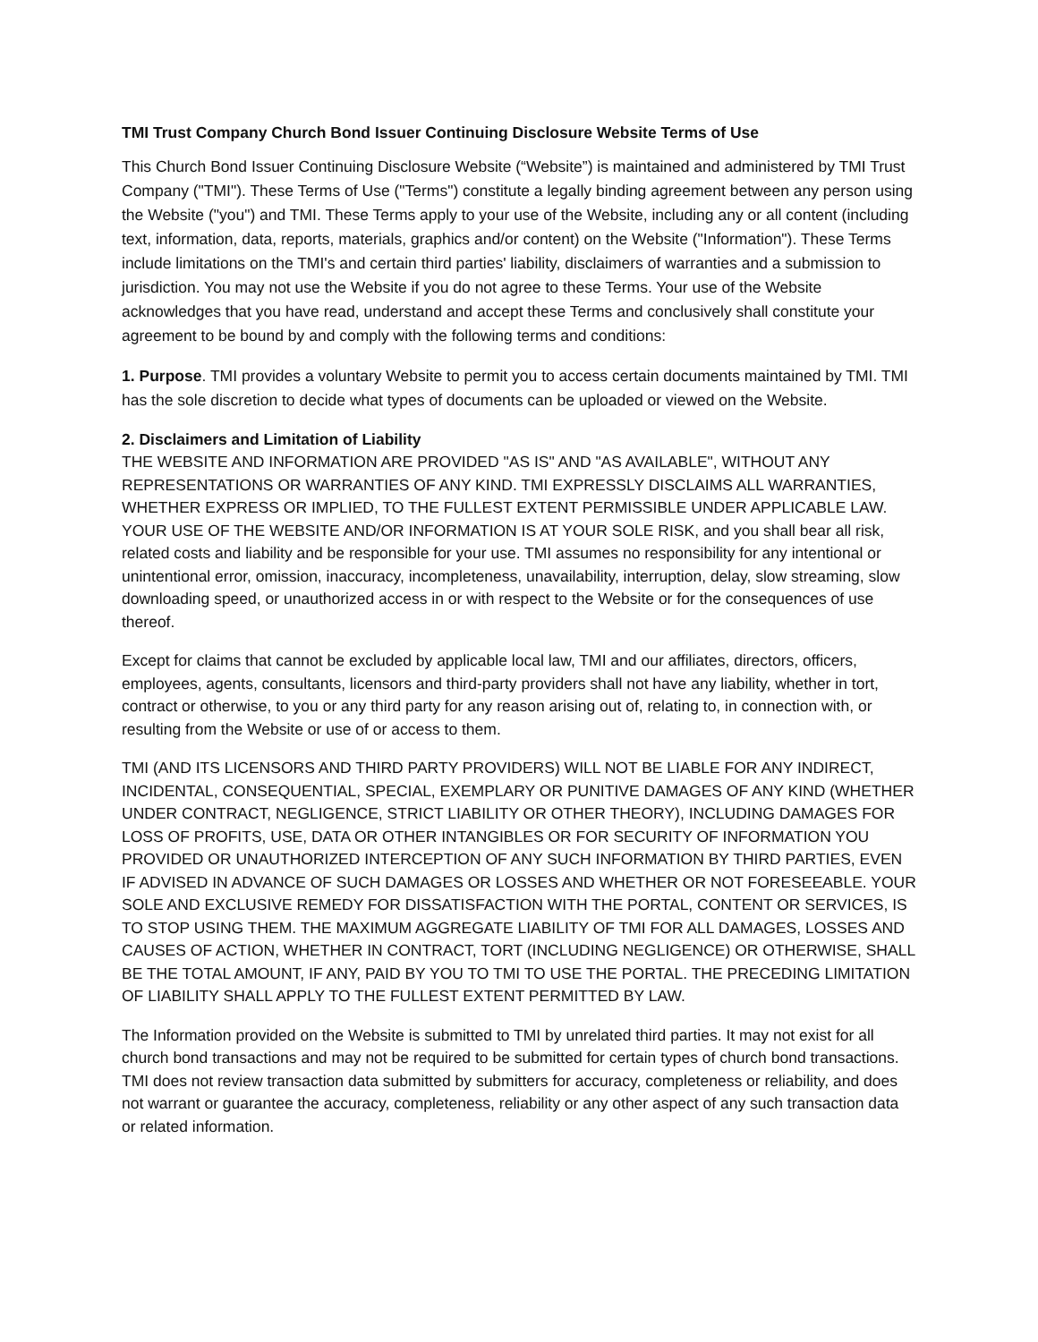TMI Trust Company Church Bond Issuer Continuing Disclosure Website Terms of Use
This Church Bond Issuer Continuing Disclosure Website (“Website”) is maintained and administered by TMI Trust Company ("TMI"). These Terms of Use ("Terms") constitute a legally binding agreement between any person using the Website ("you") and TMI. These Terms apply to your use of the Website, including any or all content (including text, information, data, reports, materials, graphics and/or content) on the Website ("Information"). These Terms include limitations on the TMI's and certain third parties' liability, disclaimers of warranties and a submission to jurisdiction. You may not use the Website if you do not agree to these Terms. Your use of the Website acknowledges that you have read, understand and accept these Terms and conclusively shall constitute your agreement to be bound by and comply with the following terms and conditions:
1. Purpose. TMI provides a voluntary Website to permit you to access certain documents maintained by TMI. TMI has the sole discretion to decide what types of documents can be uploaded or viewed on the Website.
2. Disclaimers and Limitation of Liability
THE WEBSITE AND INFORMATION ARE PROVIDED "AS IS" AND "AS AVAILABLE", WITHOUT ANY REPRESENTATIONS OR WARRANTIES OF ANY KIND. TMI EXPRESSLY DISCLAIMS ALL WARRANTIES, WHETHER EXPRESS OR IMPLIED, TO THE FULLEST EXTENT PERMISSIBLE UNDER APPLICABLE LAW. YOUR USE OF THE WEBSITE AND/OR INFORMATION IS AT YOUR SOLE RISK, and you shall bear all risk, related costs and liability and be responsible for your use. TMI assumes no responsibility for any intentional or unintentional error, omission, inaccuracy, incompleteness, unavailability, interruption, delay, slow streaming, slow downloading speed, or unauthorized access in or with respect to the Website or for the consequences of use thereof.
Except for claims that cannot be excluded by applicable local law, TMI and our affiliates, directors, officers, employees, agents, consultants, licensors and third-party providers shall not have any liability, whether in tort, contract or otherwise, to you or any third party for any reason arising out of, relating to, in connection with, or resulting from the Website or use of or access to them.
TMI (AND ITS LICENSORS AND THIRD PARTY PROVIDERS) WILL NOT BE LIABLE FOR ANY INDIRECT, INCIDENTAL, CONSEQUENTIAL, SPECIAL, EXEMPLARY OR PUNITIVE DAMAGES OF ANY KIND (WHETHER UNDER CONTRACT, NEGLIGENCE, STRICT LIABILITY OR OTHER THEORY), INCLUDING DAMAGES FOR LOSS OF PROFITS, USE, DATA OR OTHER INTANGIBLES OR FOR SECURITY OF INFORMATION YOU PROVIDED OR UNAUTHORIZED INTERCEPTION OF ANY SUCH INFORMATION BY THIRD PARTIES, EVEN IF ADVISED IN ADVANCE OF SUCH DAMAGES OR LOSSES AND WHETHER OR NOT FORESEEABLE. YOUR SOLE AND EXCLUSIVE REMEDY FOR DISSATISFACTION WITH THE PORTAL, CONTENT OR SERVICES, IS TO STOP USING THEM. THE MAXIMUM AGGREGATE LIABILITY OF TMI FOR ALL DAMAGES, LOSSES AND CAUSES OF ACTION, WHETHER IN CONTRACT, TORT (INCLUDING NEGLIGENCE) OR OTHERWISE, SHALL BE THE TOTAL AMOUNT, IF ANY, PAID BY YOU TO TMI TO USE THE PORTAL. THE PRECEDING LIMITATION OF LIABILITY SHALL APPLY TO THE FULLEST EXTENT PERMITTED BY LAW.
The Information provided on the Website is submitted to TMI by unrelated third parties. It may not exist for all church bond transactions and may not be required to be submitted for certain types of church bond transactions. TMI does not review transaction data submitted by submitters for accuracy, completeness or reliability, and does not warrant or guarantee the accuracy, completeness, reliability or any other aspect of any such transaction data or related information.